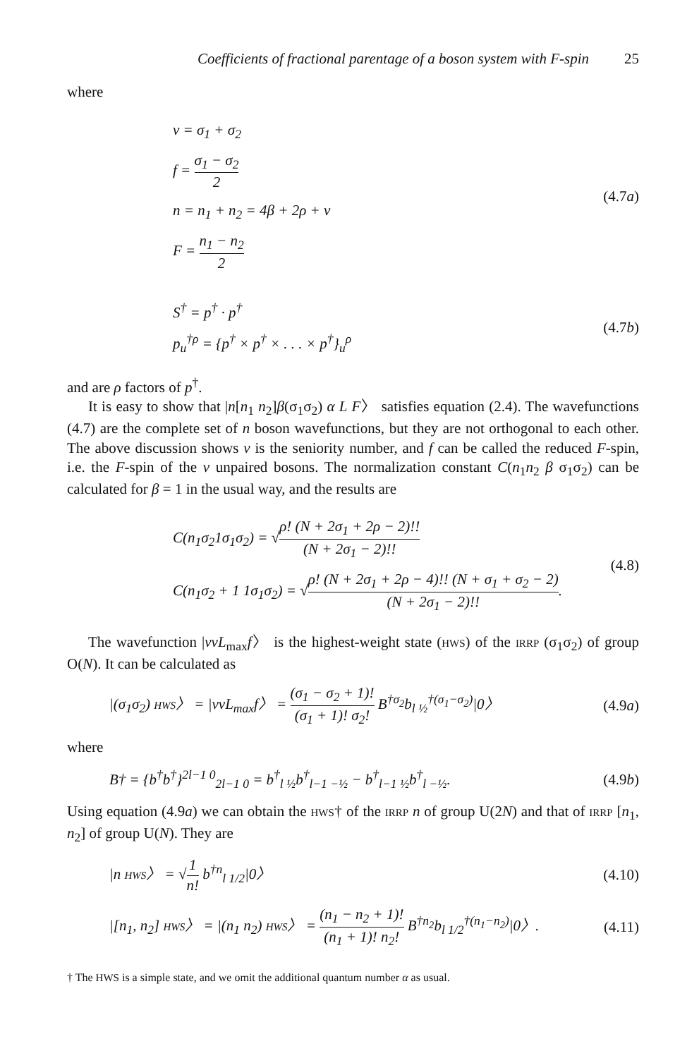Coefficients of fractional parentage of a boson system with F-spin 25
where
v = σ<sub>1</sub> + σ<sub>2</sub>
f = σ<sub>1</sub> − σ<sub>2</sub> 2
n = n<sub>1</sub> + n<sub>2</sub> = 4β + 2ρ + v
F = n<sub>1</sub> − n<sub>2</sub> 2
(4.7a)
S<sup>†</sup> = p<sup>†</sup> · p<sup>†</sup>
p<sub>u</sub><sup>†ρ</sup> = {p<sup>†</sup> × p<sup>†</sup> × . . . × p<sup>†</sup>}<sub>u</sub><sup>ρ</sup>
(4.7b)
and are ρ factors of p<sup>†</sup>.
It is easy to show that |n[n<sub>1</sub> n<sub>2</sub>]β(σ<sub>1</sub>σ<sub>2</sub>) α L F〉 satisfies equation (2.4). The wavefunctions (4.7) are the complete set of n boson wavefunctions, but they are not orthogonal to each other. The above discussion shows v is the seniority number, and f can be called the reduced F-spin, i.e. the F-spin of the v unpaired bosons. The normalization constant C(n<sub>1</sub>n<sub>2</sub> β σ<sub>1</sub>σ<sub>2</sub>) can be calculated for β = 1 in the usual way, and the results are
C(n<sub>1</sub>σ<sub>2</sub>1σ<sub>1</sub>σ<sub>2</sub>) = √ρ! (N + 2σ<sub>1</sub> + 2ρ − 2)!! (N + 2σ<sub>1</sub> − 2)!!
C(n<sub>1</sub>σ<sub>2</sub> + 1 1σ<sub>1</sub>σ<sub>2</sub>) = √ρ! (N + 2σ<sub>1</sub> + 2ρ − 4)!! (N + σ<sub>1</sub> + σ<sub>2</sub> − 2) (N + 2σ<sub>1</sub> − 2)!!.
(4.8)
The wavefunction |vvL<sub>max</sub>f〉 is the highest-weight state (HWS) of the IRRP (σ<sub>1</sub>σ<sub>2</sub>) of group O(N). It can be calculated as
|(σ<sub>1</sub>σ<sub>2</sub>) HWS〉 = |vvL<sub>max</sub>f〉 = (σ<sub>1</sub> − σ<sub>2</sub> + 1)! (σ<sub>1</sub> + 1)! σ<sub>2</sub>! B<sup>†σ<sub>2</sub></sup>b<sub>l ½</sub><sup>†(σ<sub>1</sub>−σ<sub>2</sub>)</sup>|0〉
(4.9a)
where
B† = {b<sup>†</sup>b<sup>†</sup>}<sup>2l−1 0</sup><sub>2l−1 0</sub> = b<sup>†</sup><sub>l ½</sub>b<sup>†</sup><sub>l−1 −½</sub> − b<sup>†</sup><sub>l−1 ½</sub>b<sup>†</sup><sub>l −½</sub>.
(4.9b)
Using equation (4.9a) we can obtain the HWS† of the IRRP n of group U(2N) and that of IRRP [n<sub>1</sub>, n<sub>2</sub>] of group U(N). They are
|n HWS〉 = √1 n! b<sup>†n</sup><sub>l 1/2</sub>|0〉 (4.10)
|[n<sub>1</sub>, n<sub>2</sub>] HWS〉 = |(n<sub>1</sub> n<sub>2</sub>) HWS〉 = (n<sub>1</sub> − n<sub>2</sub> + 1)! (n<sub>1</sub> + 1)! n<sub>2</sub>! B<sup>†n<sub>2</sub></sup>b<sub>l 1/2</sub><sup>†(n<sub>1</sub>−n<sub>2</sub>)</sup>|0〉.
(4.11)
† The HWS is a simple state, and we omit the additional quantum number α as usual.